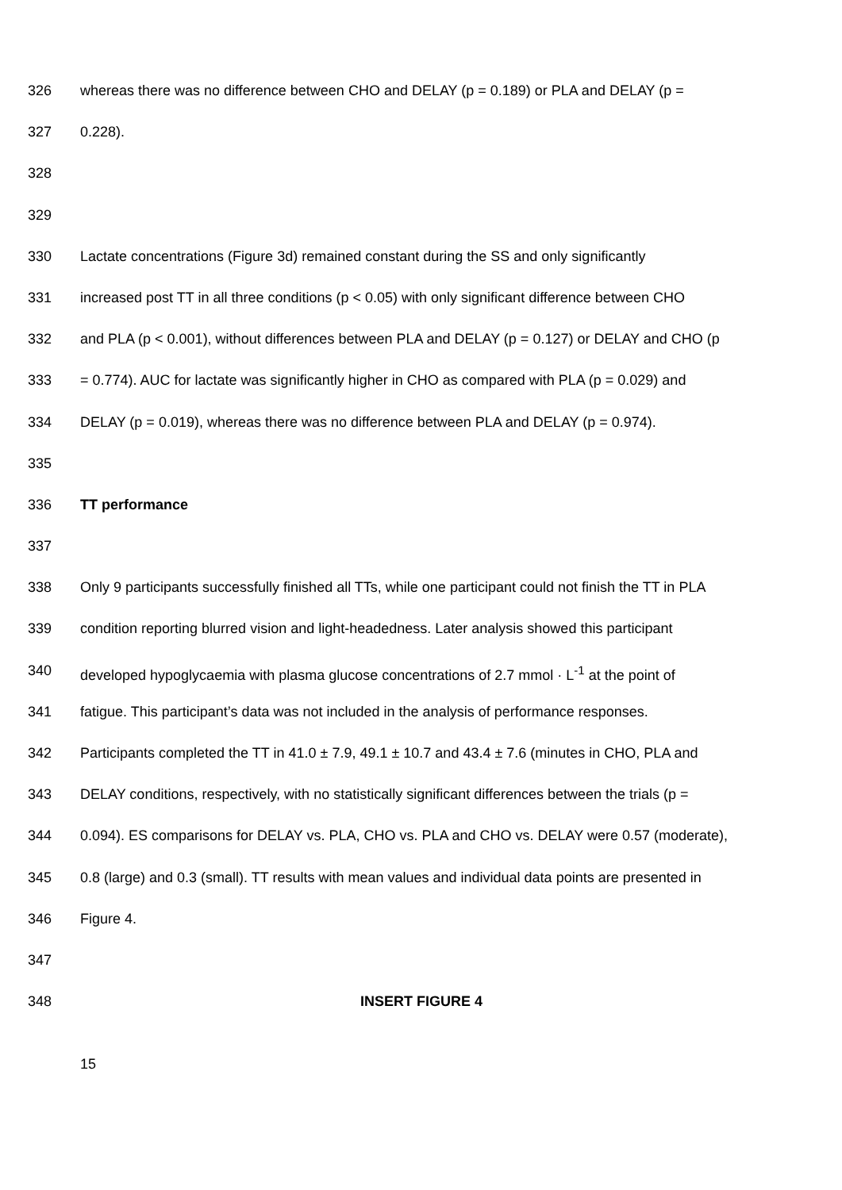326 whereas there was no difference between CHO and DELAY (p = 0.189) or PLA and DELAY (p =
327 0.228).
328
329
330 Lactate concentrations (Figure 3d) remained constant during the SS and only significantly
331 increased post TT in all three conditions (p < 0.05) with only significant difference between CHO
332 and PLA (p < 0.001), without differences between PLA and DELAY (p = 0.127) or DELAY and CHO (p
333 = 0.774). AUC for lactate was significantly higher in CHO as compared with PLA (p = 0.029) and
334 DELAY (p = 0.019), whereas there was no difference between PLA and DELAY (p = 0.974).
335
336 TT performance
337
338 Only 9 participants successfully finished all TTs, while one participant could not finish the TT in PLA
339 condition reporting blurred vision and light-headedness. Later analysis showed this participant
340 developed hypoglycaemia with plasma glucose concentrations of 2.7 mmol · L<sup>-1</sup> at the point of
341 fatigue. This participant’s data was not included in the analysis of performance responses.
342 Participants completed the TT in 41.0 ± 7.9, 49.1 ± 10.7 and 43.4 ± 7.6 (minutes in CHO, PLA and
343 DELAY conditions, respectively, with no statistically significant differences between the trials (p =
344 0.094). ES comparisons for DELAY vs. PLA, CHO vs. PLA and CHO vs. DELAY were 0.57 (moderate),
345 0.8 (large) and 0.3 (small). TT results with mean values and individual data points are presented in
346 Figure 4.
347
348 INSERT FIGURE 4
15